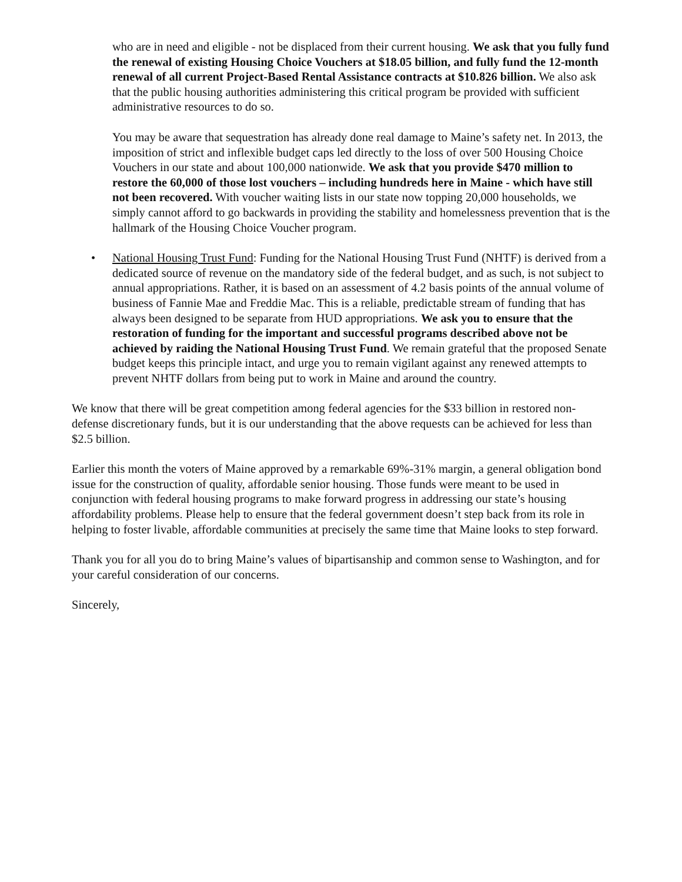who are in need and eligible - not be displaced from their current housing. We ask that you fully fund the renewal of existing Housing Choice Vouchers at $18.05 billion, and fully fund the 12-month renewal of all current Project-Based Rental Assistance contracts at $10.826 billion. We also ask that the public housing authorities administering this critical program be provided with sufficient administrative resources to do so.
You may be aware that sequestration has already done real damage to Maine’s safety net. In 2013, the imposition of strict and inflexible budget caps led directly to the loss of over 500 Housing Choice Vouchers in our state and about 100,000 nationwide. We ask that you provide $470 million to restore the 60,000 of those lost vouchers – including hundreds here in Maine - which have still not been recovered. With voucher waiting lists in our state now topping 20,000 households, we simply cannot afford to go backwards in providing the stability and homelessness prevention that is the hallmark of the Housing Choice Voucher program.
• National Housing Trust Fund: Funding for the National Housing Trust Fund (NHTF) is derived from a dedicated source of revenue on the mandatory side of the federal budget, and as such, is not subject to annual appropriations. Rather, it is based on an assessment of 4.2 basis points of the annual volume of business of Fannie Mae and Freddie Mac. This is a reliable, predictable stream of funding that has always been designed to be separate from HUD appropriations. We ask you to ensure that the restoration of funding for the important and successful programs described above not be achieved by raiding the National Housing Trust Fund. We remain grateful that the proposed Senate budget keeps this principle intact, and urge you to remain vigilant against any renewed attempts to prevent NHTF dollars from being put to work in Maine and around the country.
We know that there will be great competition among federal agencies for the $33 billion in restored non-defense discretionary funds, but it is our understanding that the above requests can be achieved for less than $2.5 billion.
Earlier this month the voters of Maine approved by a remarkable 69%-31% margin, a general obligation bond issue for the construction of quality, affordable senior housing. Those funds were meant to be used in conjunction with federal housing programs to make forward progress in addressing our state’s housing affordability problems. Please help to ensure that the federal government doesn’t step back from its role in helping to foster livable, affordable communities at precisely the same time that Maine looks to step forward.
Thank you for all you do to bring Maine’s values of bipartisanship and common sense to Washington, and for your careful consideration of our concerns.
Sincerely,